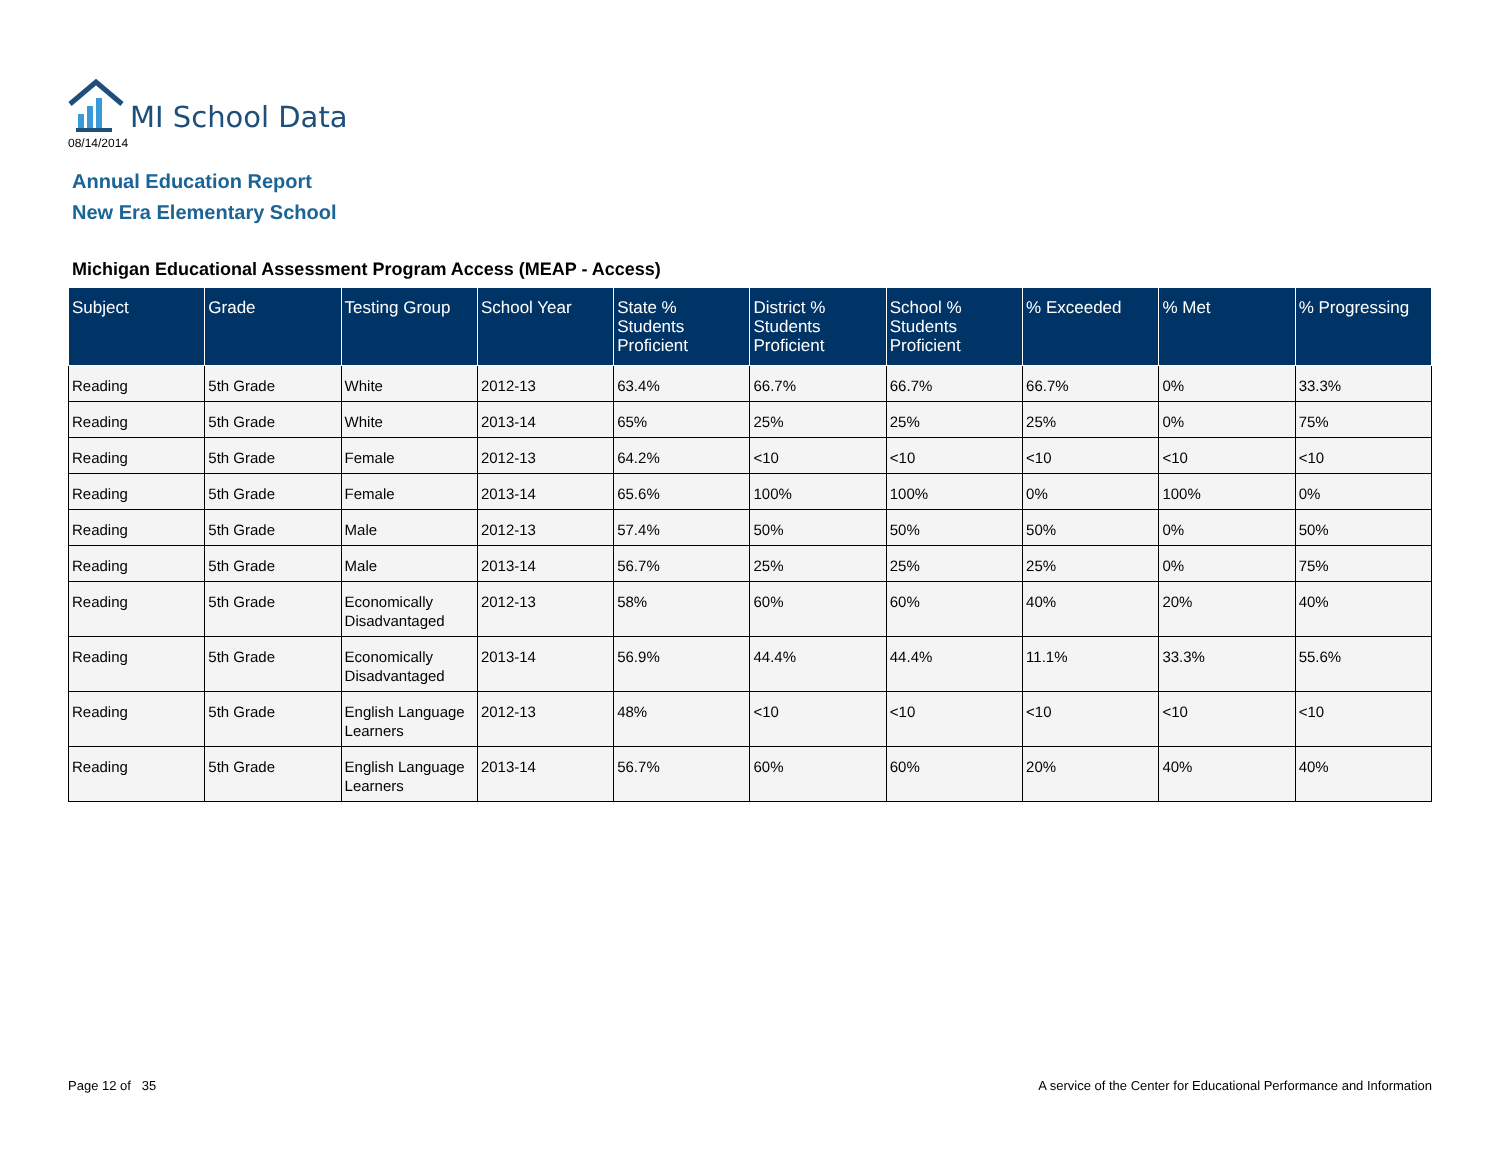MI School Data
08/14/2014
Annual Education Report
New Era Elementary School
Michigan Educational Assessment Program Access (MEAP - Access)
| Subject | Grade | Testing Group | School Year | State % Students Proficient | District % Students Proficient | School % Students Proficient | % Exceeded | % Met | % Progressing |
| --- | --- | --- | --- | --- | --- | --- | --- | --- | --- |
| Reading | 5th Grade | White | 2012-13 | 63.4% | 66.7% | 66.7% | 66.7% | 0% | 33.3% |
| Reading | 5th Grade | White | 2013-14 | 65% | 25% | 25% | 25% | 0% | 75% |
| Reading | 5th Grade | Female | 2012-13 | 64.2% | <10 | <10 | <10 | <10 | <10 |
| Reading | 5th Grade | Female | 2013-14 | 65.6% | 100% | 100% | 0% | 100% | 0% |
| Reading | 5th Grade | Male | 2012-13 | 57.4% | 50% | 50% | 50% | 0% | 50% |
| Reading | 5th Grade | Male | 2013-14 | 56.7% | 25% | 25% | 25% | 0% | 75% |
| Reading | 5th Grade | Economically Disadvantaged | 2012-13 | 58% | 60% | 60% | 40% | 20% | 40% |
| Reading | 5th Grade | Economically Disadvantaged | 2013-14 | 56.9% | 44.4% | 44.4% | 11.1% | 33.3% | 55.6% |
| Reading | 5th Grade | English Language Learners | 2012-13 | 48% | <10 | <10 | <10 | <10 | <10 |
| Reading | 5th Grade | English Language Learners | 2013-14 | 56.7% | 60% | 60% | 20% | 40% | 40% |
Page 12 of 35
A service of the Center for Educational Performance and Information